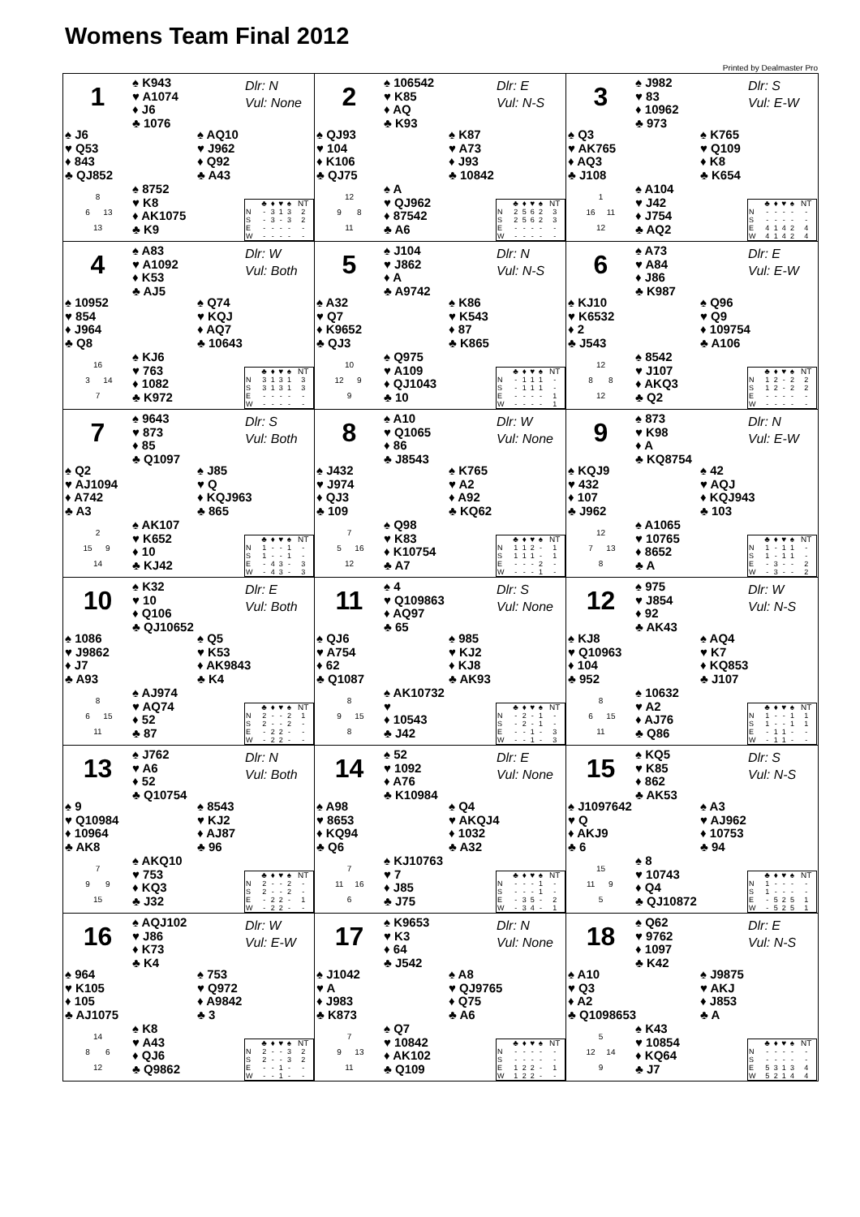Womens Team Final 2012
Printed by Dealmaster Pro
1
♠ K943
♥ A1074
♦ J6
♣ 1076
Dlr: N
Vul: None
♠ J6
♥ Q53
♦ 843
♣ QJ852
♠ AQ10
♥ J962
♦ Q92
♣ A43
8
6 13
13
♠ 8752
♥ K8
♦ AK1075
♣ K9
| | ♣ | ♦ | ♥ | ♠ | NT |
| --- | --- | --- | --- | --- | --- |
| N | - | 3 | 1 | 3 | 2 |
| S | - | 3 | - | 3 | 2 |
| E | - | - | - | - | - |
| W | - | - | - | - | - |
2
♠ 106542
♥ K85
♦ AQ
♣ K93
Dlr: E
Vul: N-S
♠ QJ93
♥ 104
♦ K106
♣ QJ75
♠ K87
♥ A73
♦ J93
♣ 10842
12
9 8
11
♠ A
♥ QJ962
♦ 87542
♣ A6
| | ♣ | ♦ | ♥ | ♠ | NT |
| --- | --- | --- | --- | --- | --- |
| N | 2 | 5 | 6 | 2 | 3 |
| S | 2 | 5 | 6 | 2 | 3 |
| E | - | - | - | - | - |
| W | - | - | - | - | - |
3
♠ J982
♥ 83
♦ 10962
♣ 973
Dlr: S
Vul: E-W
♠ Q3
♥ AK765
♦ AQ3
♣ J108
♠ K765
♥ Q109
♦ K8
♣ K654
1
16 11
12
♠ A104
♥ J42
♦ J754
♣ AQ2
| | ♣ | ♦ | ♥ | ♠ | NT |
| --- | --- | --- | --- | --- | --- |
| N | - | - | - | - | - |
| S | - | - | - | - | - |
| E | 4 | 1 | 4 | 2 | 4 |
| W | 4 | 1 | 4 | 2 | 4 |
4
♠ A83
♥ A1092
♦ K53
♣ AJ5
Dlr: W
Vul: Both
♠ 10952
♥ 854
♦ J964
♣ Q8
♠ Q74
♥ KQJ
♦ AQ7
♣ 10643
16
3 14
7
♠ KJ6
♥ 763
♦ 1082
♣ K972
| | ♣ | ♦ | ♥ | ♠ | NT |
| --- | --- | --- | --- | --- | --- |
| N | 3 | 1 | 3 | 1 | 3 |
| S | 3 | 1 | 3 | 1 | 3 |
| E | - | - | - | - | - |
| W | - | - | - | - | - |
5
♠ J104
♥ J862
♦ A
♣ A9742
Dlr: N
Vul: N-S
♠ A32
♥ Q7
♦ K9652
♣ QJ3
♠ K86
♥ K543
♦ 87
♣ K865
10
12 9
9
♠ Q975
♥ A109
♦ QJ1043
♣ 10
| | ♣ | ♦ | ♥ | ♠ | NT |
| --- | --- | --- | --- | --- | --- |
| N | - | 1 | 1 | 1 | - |
| S | - | 1 | 1 | 1 | - |
| E | - | - | - | - | 1 |
| W | - | - | - | - | 1 |
6
♠ A73
♥ A84
♦ J86
♣ K987
Dlr: E
Vul: E-W
♠ KJ10
♥ K6532
♦ 2
♣ J543
♠ Q96
♥ Q9
♦ 109754
♣ A106
12
8 8
12
♠ 8542
♥ J107
♦ AKQ3
♣ Q2
| | ♣ | ♦ | ♥ | ♠ | NT |
| --- | --- | --- | --- | --- | --- |
| N | 1 | 2 | - | 2 | 2 |
| S | 1 | 2 | - | 2 | 2 |
| E | - | - | - | - | - |
| W | - | - | - | - | - |
7
♠ 9643
♥ 873
♦ 85
♣ Q1097
Dlr: S
Vul: Both
♠ Q2
♥ AJ1094
♦ A742
♣ A3
♠ J85
♥ Q
♦ KQJ963
♣ 865
2
15 9
14
♠ AK107
♥ K652
♦ 10
♣ KJ42
| | ♣ | ♦ | ♥ | ♠ | NT |
| --- | --- | --- | --- | --- | --- |
| N | 1 | - | - | 1 | - |
| S | 1 | - | - | 1 | - |
| E | - | 4 | 3 | - | 3 |
| W | - | 4 | 3 | - | 3 |
8
♠ A10
♥ Q1065
♦ 86
♣ J8543
Dlr: W
Vul: None
♠ J432
♥ J974
♦ QJ3
♣ 109
♠ K765
♥ A2
♦ A92
♣ KQ62
7
5 16
12
♠ Q98
♥ K83
♦ K10754
♣ A7
| | ♣ | ♦ | ♥ | ♠ | NT |
| --- | --- | --- | --- | --- | --- |
| N | 1 | 1 | 2 | - | 1 |
| S | 1 | 1 | 1 | - | 1 |
| E | - | - | - | 2 | - |
| W | - | - | - | 1 | - |
9
♠ 873
♥ K98
♦ A
♣ KQ8754
Dlr: N
Vul: E-W
♠ KQJ9
♥ 432
♦ 107
♣ J962
♠ 42
♥ AQJ
♦ KQJ943
♣ 103
12
7 13
8
♠ A1065
♥ 10765
♦ 8652
♣ A
| | ♣ | ♦ | ♥ | ♠ | NT |
| --- | --- | --- | --- | --- | --- |
| N | 1 | - | 1 | 1 | - |
| S | 1 | - | 1 | 1 | - |
| E | - | 3 | - | - | 2 |
| W | - | 3 | - | - | 2 |
10
♠ K32
♥ 10
♦ Q106
♣ QJ10652
Dlr: E
Vul: Both
♠ 1086
♥ J9862
♦ J7
♣ A93
♠ Q5
♥ K53
♦ AK9843
♣ K4
8
6 15
11
♠ AJ974
♥ AQ74
♦ 52
♣ 87
| | ♣ | ♦ | ♥ | ♠ | NT |
| --- | --- | --- | --- | --- | --- |
| N | 2 | - | - | 2 | 1 |
| S | 2 | - | - | 2 | - |
| E | - | 2 | 2 | - | - |
| W | - | 2 | 2 | - | - |
11
♠ 4
♥ Q109863
♦ AQ97
♣ 65
Dlr: S
Vul: None
♠ QJ6
♥ A754
♦ 62
♣ Q1087
♠ 985
♥ KJ2
♦ KJ8
♣ AK93
8
9 15
8
♠ AK10732
♥
♦ 10543
♣ J42
| | ♣ | ♦ | ♥ | ♠ | NT |
| --- | --- | --- | --- | --- | --- |
| N | - | 2 | - | 1 | - |
| S | - | 2 | - | 1 | - |
| E | - | - | 1 | - | 3 |
| W | - | - | 1 | - | 3 |
12
♠ 975
♥ J854
♦ 92
♣ AK43
Dlr: W
Vul: N-S
♠ KJ8
♥ Q10963
♦ 104
♣ 952
♠ AQ4
♥ K7
♦ KQ853
♣ J107
8
6 15
11
♠ 10632
♥ A2
♦ AJ76
♣ Q86
| | ♣ | ♦ | ♥ | ♠ | NT |
| --- | --- | --- | --- | --- | --- |
| N | 1 | - | - | 1 | 1 |
| S | 1 | - | - | 1 | 1 |
| E | - | 1 | 1 | - | - |
| W | - | 1 | 1 | - | - |
13
♠ J762
♥ A6
♦ 52
♣ Q10754
Dlr: N
Vul: Both
♠ 9
♥ Q10984
♦ 10964
♣ AK8
♠ 8543
♥ KJ2
♦ AJ87
♣ 96
7
9 9
15
♠ AKQ10
♥ 753
♦ KQ3
♣ J32
| | ♣ | ♦ | ♥ | ♠ | NT |
| --- | --- | --- | --- | --- | --- |
| N | 2 | - | - | 2 | - |
| S | 2 | - | - | 2 | - |
| E | - | 2 | 2 | - | 1 |
| W | - | 2 | 2 | - | - |
14
♠ 52
♥ 1092
♦ A76
♣ K10984
Dlr: E
Vul: None
♠ A98
♥ 8653
♦ KQ94
♣ Q6
♠ Q4
♥ AKQJ4
♦ 1032
♣ A32
7
11 16
6
♠ KJ10763
♥ 7
♦ J85
♣ J75
| | ♣ | ♦ | ♥ | ♠ | NT |
| --- | --- | --- | --- | --- | --- |
| N | - | - | - | 1 | - |
| S | - | - | - | 1 | - |
| E | - | 3 | 5 | - | 2 |
| W | - | 3 | 4 | - | 1 |
15
♠ KQ5
♥ K85
♦ 862
♣ AK53
Dlr: S
Vul: N-S
♠ J1097642
♥ Q
♦ AKJ9
♣ 6
♠ A3
♥ AJ962
♦ 10753
♣ 94
15
11 9
5
♠ 8
♥ 10743
♦ Q4
♣ QJ10872
| | ♣ | ♦ | ♥ | ♠ | NT |
| --- | --- | --- | --- | --- | --- |
| N | 1 | - | - | - | - |
| S | 1 | - | - | - | - |
| E | - | 5 | 2 | 5 | 1 |
| W | - | 5 | 2 | 5 | 1 |
16
♠ AQJ102
♥ J86
♦ K73
♣ K4
Dlr: W
Vul: E-W
♠ 964
♥ K105
♦ 105
♣ AJ1075
♠ 753
♥ Q972
♦ A9842
♣ 3
14
8 6
12
♠ K8
♥ A43
♦ QJ6
♣ Q9862
| | ♣ | ♦ | ♥ | ♠ | NT |
| --- | --- | --- | --- | --- | --- |
| N | 2 | - | - | 3 | 2 |
| S | 2 | - | - | 3 | 2 |
| E | - | - | 1 | - | - |
| W | - | - | 1 | - | - |
17
♠ K9653
♥ K3
♦ 64
♣ J542
Dlr: N
Vul: None
♠ J1042
♥ A
♦ J983
♣ K873
♠ A8
♥ QJ9765
♦ Q75
♣ A6
7
9 13
11
♠ Q7
♥ 10842
♦ AK102
♣ Q109
| | ♣ | ♦ | ♥ | ♠ | NT |
| --- | --- | --- | --- | --- | --- |
| N | - | - | - | - | - |
| S | - | - | - | - | - |
| E | 1 | 2 | 2 | - | 1 |
| W | 1 | 2 | 2 | - | - |
18
♠ Q62
♥ 9762
♦ 1097
♣ K42
Dlr: E
Vul: N-S
♠ A10
♥ Q3
♦ A2
♣ Q1098653
♠ J9875
♥ AKJ
♦ J853
♣ A
5
12 14
9
♠ K43
♥ 10854
♦ KQ64
♣ J7
| | ♣ | ♦ | ♥ | ♠ | NT |
| --- | --- | --- | --- | --- | --- |
| N | - | - | - | - | - |
| S | - | - | - | - | - |
| E | 5 | 3 | 1 | 3 | 4 |
| W | 5 | 2 | 1 | 4 | 4 |